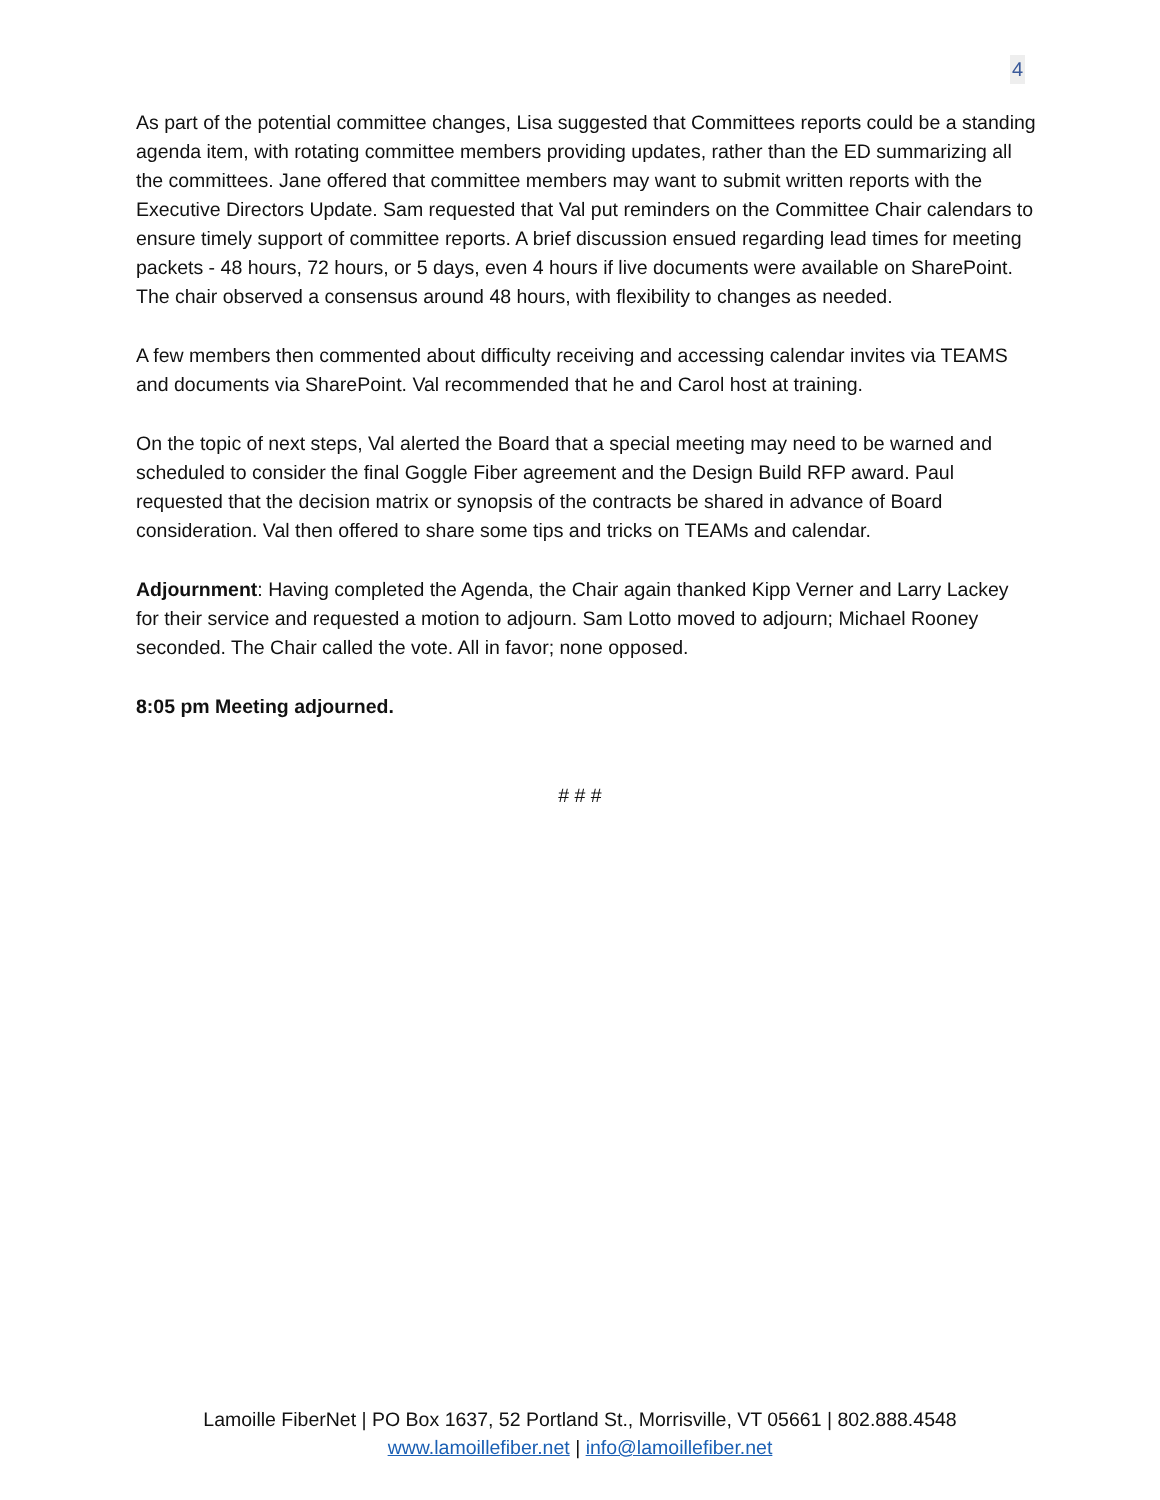4
As part of the potential committee changes, Lisa suggested that Committees reports could be a standing agenda item, with rotating committee members providing updates, rather than the ED summarizing all the committees. Jane offered that committee members may want to submit written reports with the Executive Directors Update. Sam requested that Val put reminders on the Committee Chair calendars to ensure timely support of committee reports. A brief discussion ensued regarding lead times for meeting packets - 48 hours, 72 hours, or 5 days, even 4 hours if live documents were available on SharePoint. The chair observed a consensus around 48 hours, with flexibility to changes as needed.
A few members then commented about difficulty receiving and accessing calendar invites via TEAMS and documents via SharePoint. Val recommended that he and Carol host at training.
On the topic of next steps, Val alerted the Board that a special meeting may need to be warned and scheduled to consider the final Goggle Fiber agreement and the Design Build RFP award. Paul requested that the decision matrix or synopsis of the contracts be shared in advance of Board consideration. Val then offered to share some tips and tricks on TEAMs and calendar.
Adjournment: Having completed the Agenda, the Chair again thanked Kipp Verner and Larry Lackey for their service and requested a motion to adjourn. Sam Lotto moved to adjourn; Michael Rooney seconded. The Chair called the vote. All in favor; none opposed.
8:05 pm Meeting adjourned.
# # #
Lamoille FiberNet | PO Box 1637, 52 Portland St., Morrisville, VT 05661 | 802.888.4548
www.lamoillefiber.net | info@lamoillefiber.net